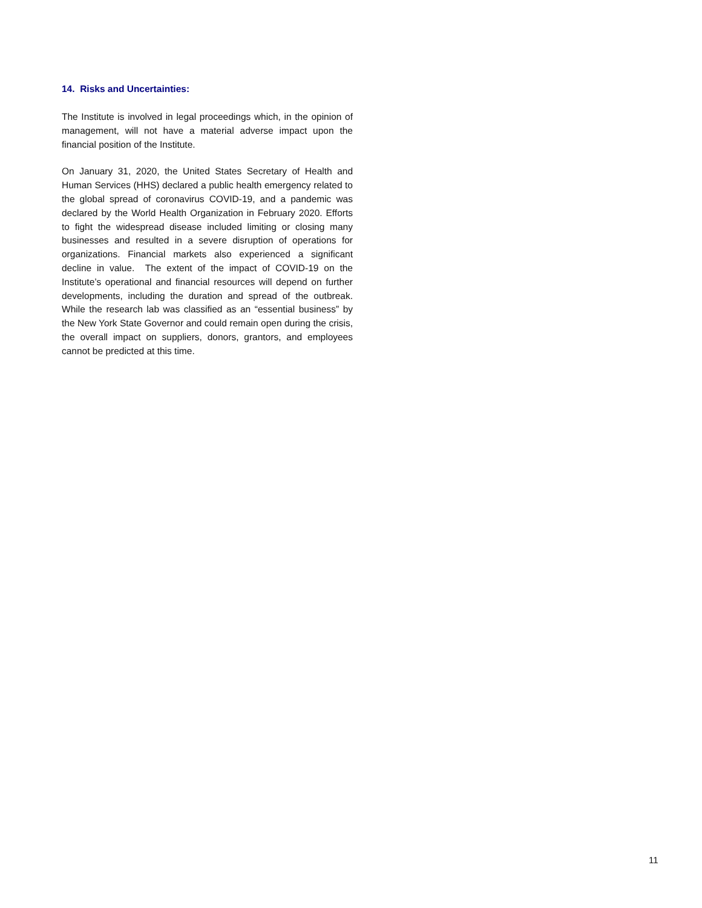14. Risks and Uncertainties:
The Institute is involved in legal proceedings which, in the opinion of management, will not have a material adverse impact upon the financial position of the Institute.
On January 31, 2020, the United States Secretary of Health and Human Services (HHS) declared a public health emergency related to the global spread of coronavirus COVID-19, and a pandemic was declared by the World Health Organization in February 2020. Efforts to fight the widespread disease included limiting or closing many businesses and resulted in a severe disruption of operations for organizations. Financial markets also experienced a significant decline in value. The extent of the impact of COVID-19 on the Institute’s operational and financial resources will depend on further developments, including the duration and spread of the outbreak. While the research lab was classified as an “essential business” by the New York State Governor and could remain open during the crisis, the overall impact on suppliers, donors, grantors, and employees cannot be predicted at this time.
11